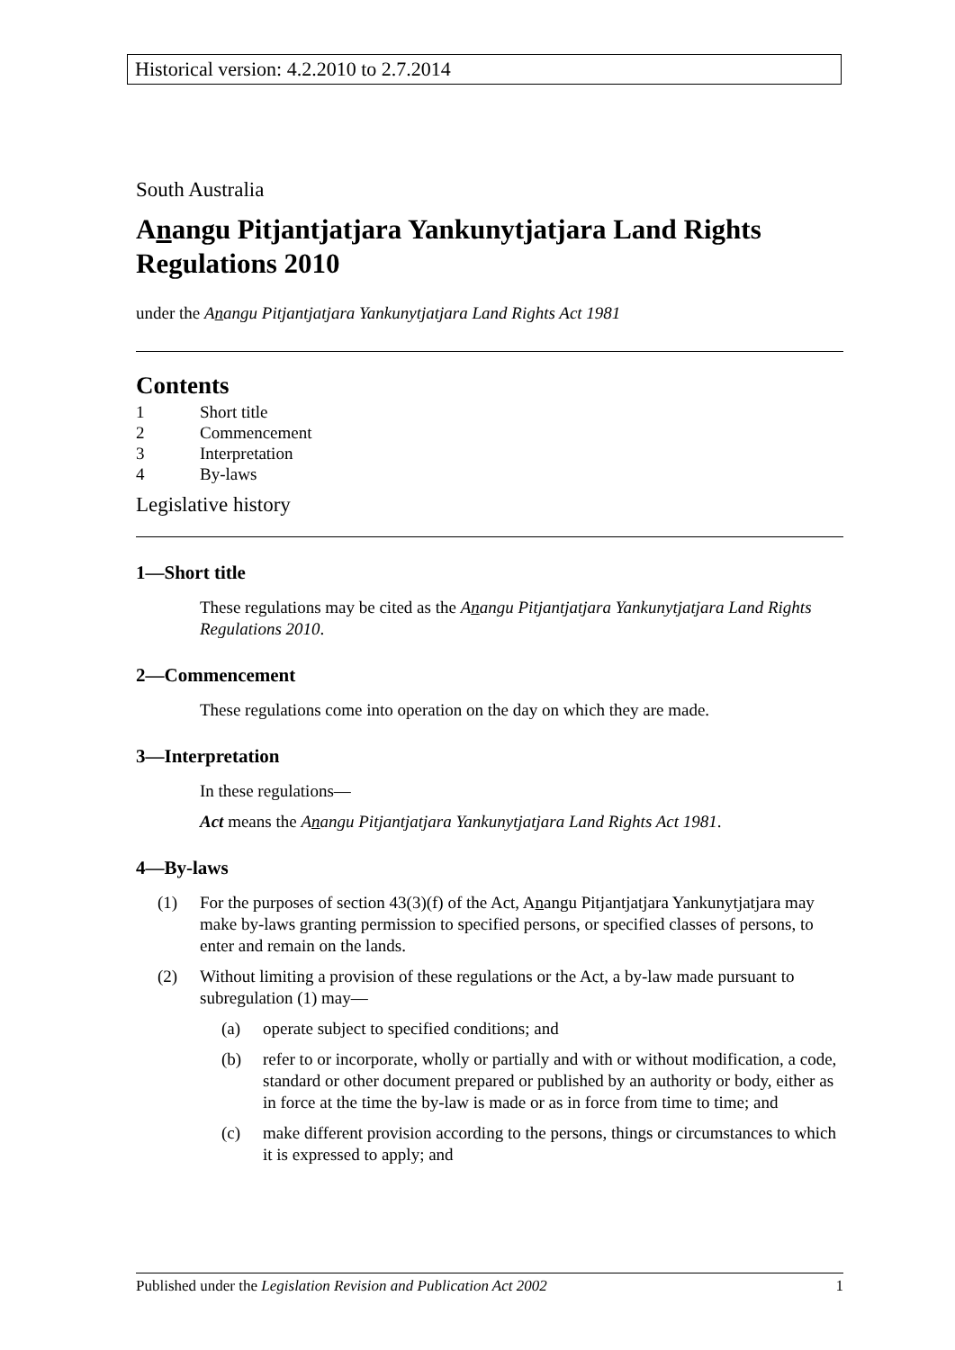Historical version: 4.2.2010 to 2.7.2014
South Australia
Anangu Pitjantjatjara Yankunytjatjara Land Rights Regulations 2010
under the Anangu Pitjantjatjara Yankunytjatjara Land Rights Act 1981
Contents
1 Short title
2 Commencement
3 Interpretation
4 By-laws
Legislative history
1—Short title
These regulations may be cited as the Anangu Pitjantjatjara Yankunytjatjara Land Rights Regulations 2010.
2—Commencement
These regulations come into operation on the day on which they are made.
3—Interpretation
In these regulations—
Act means the Anangu Pitjantjatjara Yankunytjatjara Land Rights Act 1981.
4—By-laws
(1) For the purposes of section 43(3)(f) of the Act, Anangu Pitjantjatjara Yankunytjatjara may make by-laws granting permission to specified persons, or specified classes of persons, to enter and remain on the lands.
(2) Without limiting a provision of these regulations or the Act, a by-law made pursuant to subregulation (1) may—
(a) operate subject to specified conditions; and
(b) refer to or incorporate, wholly or partially and with or without modification, a code, standard or other document prepared or published by an authority or body, either as in force at the time the by-law is made or as in force from time to time; and
(c) make different provision according to the persons, things or circumstances to which it is expressed to apply; and
Published under the Legislation Revision and Publication Act 2002 1